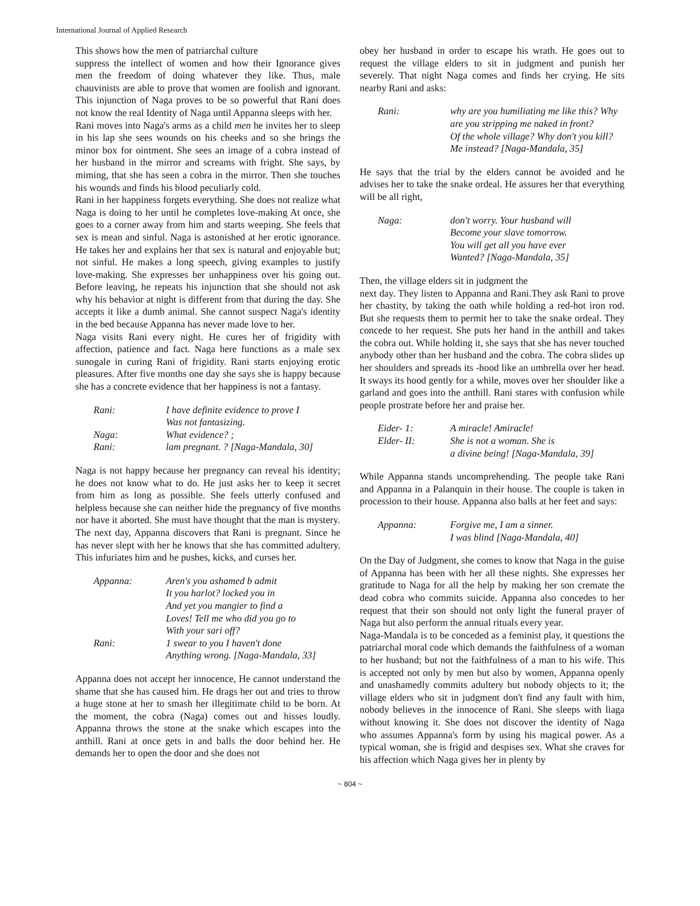International Journal of Applied Research
This shows how the men of patriarchal culture
suppress the intellect of women and how their Ignorance gives men the freedom of doing whatever they like. Thus, male chauvinists are able to prove that women are foolish and ignorant. This injunction of Naga proves to be so powerful that Rani does not know the real Identity of Naga until Appanna sleeps with her.
Rani moves into Naga's arms as a child men he invites her to sleep in his lap she sees wounds on his cheeks and so she brings the minor box for ointment. She sees an image of a cobra instead of her husband in the mirror and screams with fright. She says, by miming, that she has seen a cobra in the mirror. Then she touches his wounds and finds his blood peculiarly cold.
Rani in her happiness forgets everything. She does not realize what Naga is doing to her until he completes love-making At once, she goes to a corner away from him and starts weeping. She feels that sex is mean and sinful. Naga is astonished at her erotic ignorance. He takes her and explains her that sex is natural and enjoyable but; not sinful. He makes a long speech, giving examples to justify love-making. She expresses her unhappiness over his going out. Before leaving, he repeats his injunction that she should not ask why his behavior at night is different from that during the day. She accepts it like a dumb animal. She cannot suspect Naga's identity in the bed because Appanna has never made love to her.
Naga visits Rani every night. He cures her of frigidity with affection, patience and fact. Naga here functions as a male sex sunogale in curing Rani of frigidity. Rani starts enjoying erotic pleasures. After five months one day she says she is happy because she has a concrete evidence that her happiness is not a fantasy.
Rani: I have definite evidence to prove I Was not fantasizing. Naga: What evidence? ; Rani: lam pregnant. ? [Naga-Mandala, 30]
Naga is not happy because her pregnancy can reveal his identity; he does not know what to do. He just asks her to keep it secret from him as long as possible. She feels utterly confused and helpless because she can neither hide the pregnancy of five months nor have it aborted. She must have thought that the man is mystery.
The next day, Appanna discovers that Rani is pregnant. Since he has never slept with her he knows that she has committed adultery. This infuriates him and he pushes, kicks, and curses her.
Appanna: Aren's you ashamed b admit It you harlot? locked you in And yet you mangier to find a Loves! Tell me who did you go to With your sari off? Rani: 1 swear to you I haven't done Anything wrong. [Naga-Mandala, 33]
Appanna does not accept her innocence, He cannot understand the shame that she has caused him. He drags her out and tries to throw a huge stone at her to smash her illegitimate child to be born. At the moment, the cobra (Naga) comes out and hisses loudly. Appanna throws the stone at the snake which escapes into the anthill. Rani at once gets in and balls the door behind her. He demands her to open the door and she does not
obey her husband in order to escape his wrath. He goes out to request the village elders to sit in judgment and punish her severely. That night Naga comes and finds her crying. He sits nearby Rani and asks:
Rani: why are you humiliating me like this? Why are you stripping me naked in front?
Of the whole village? Why don't you kill? Me instead? [Naga-Mandala, 35]
He says that the trial by the elders cannot be avoided and he advises her to take the snake ordeal. He assures her that everything will be all right,
Naga: don't worry. Your husband will
Become your slave tomorrow.
You will get all you have ever
Wanted? [Naga-Mandala, 35]
Then, the village elders sit in judgment the
next day. They listen to Appanna and Rani.They ask Rani to prove her chastity, by taking the oath while holding a red-hot iron rod. But she requests them to permit her to take the snake ordeal. They concede to her request. She puts her hand in the anthill and takes the cobra out. While holding it, she says that she has never touched anybody other than her husband and the cobra. The cobra slides up her shoulders and spreads its -hood like an umbrella over her head. It sways its hood gently for a while, moves over her shoulder like a garland and goes into the anthill. Rani stares with confusion while people prostrate before her and praise her.
Eider- 1: A miracle! Amiracle! Elder- II: She is not a woman. She is
a divine being! [Naga-Mandala, 39]
While Appanna stands uncomprehending. The people take Rani and Appanna in a Palanquin in their house. The couple is taken in procession to their house. Appanna also balls at her feet and says:
Appanna: Forgive me, I am a sinner.
I was blind [Naga-Mandala, 40]
On the Day of Judgment, she comes to know that Naga in the guise of Appanna has been with her all these nights. She expresses her gratitude to Naga for all the help by making her son cremate the dead cobra who commits suicide. Appanna also concedes to her request that their son should not only light the funeral prayer of Naga but also perform the annual rituals every year.
Naga-Mandala is to be conceded as a feminist play, it questions the patriarchal moral code which demands the faithfulness of a woman to her husband; but not the faithfulness of a man to his wife. This is accepted not only by men but also by women, Appanna openly and unashamedly commits adultery but nobody objects to it; the village elders who sit in judgment don't find any fault with him, nobody believes in the innocence of Rani. She sleeps with liaga without knowing it. She does not discover the identity of Naga who assumes Appanna's form by using his magical power. As a typical woman, she is frigid and despises sex. What she craves for his affection which Naga gives her in plenty by
~ 804 ~